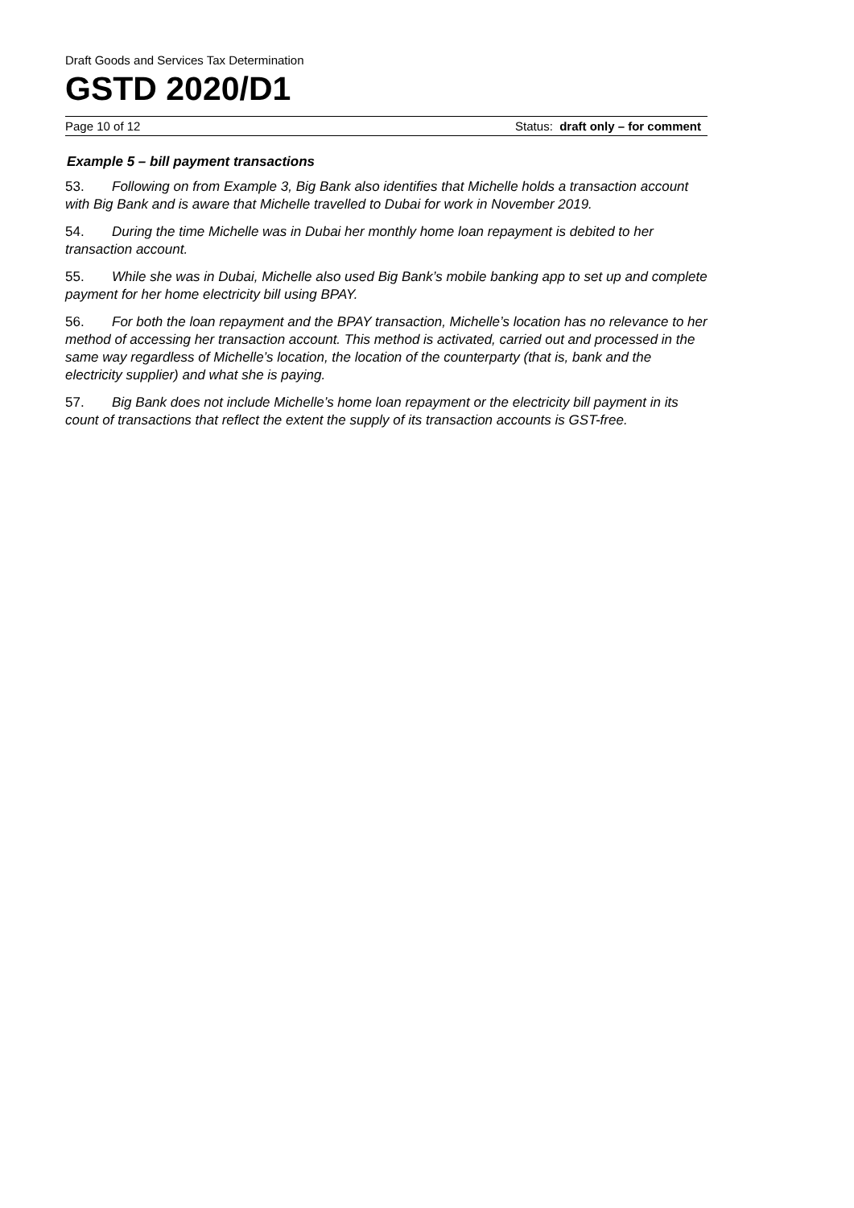Draft Goods and Services Tax Determination
GSTD 2020/D1
Page 10 of 12 Status: draft only – for comment
Example 5 – bill payment transactions
53. Following on from Example 3, Big Bank also identifies that Michelle holds a transaction account with Big Bank and is aware that Michelle travelled to Dubai for work in November 2019.
54. During the time Michelle was in Dubai her monthly home loan repayment is debited to her transaction account.
55. While she was in Dubai, Michelle also used Big Bank’s mobile banking app to set up and complete payment for her home electricity bill using BPAY.
56. For both the loan repayment and the BPAY transaction, Michelle’s location has no relevance to her method of accessing her transaction account. This method is activated, carried out and processed in the same way regardless of Michelle’s location, the location of the counterparty (that is, bank and the electricity supplier) and what she is paying.
57. Big Bank does not include Michelle’s home loan repayment or the electricity bill payment in its count of transactions that reflect the extent the supply of its transaction accounts is GST-free.